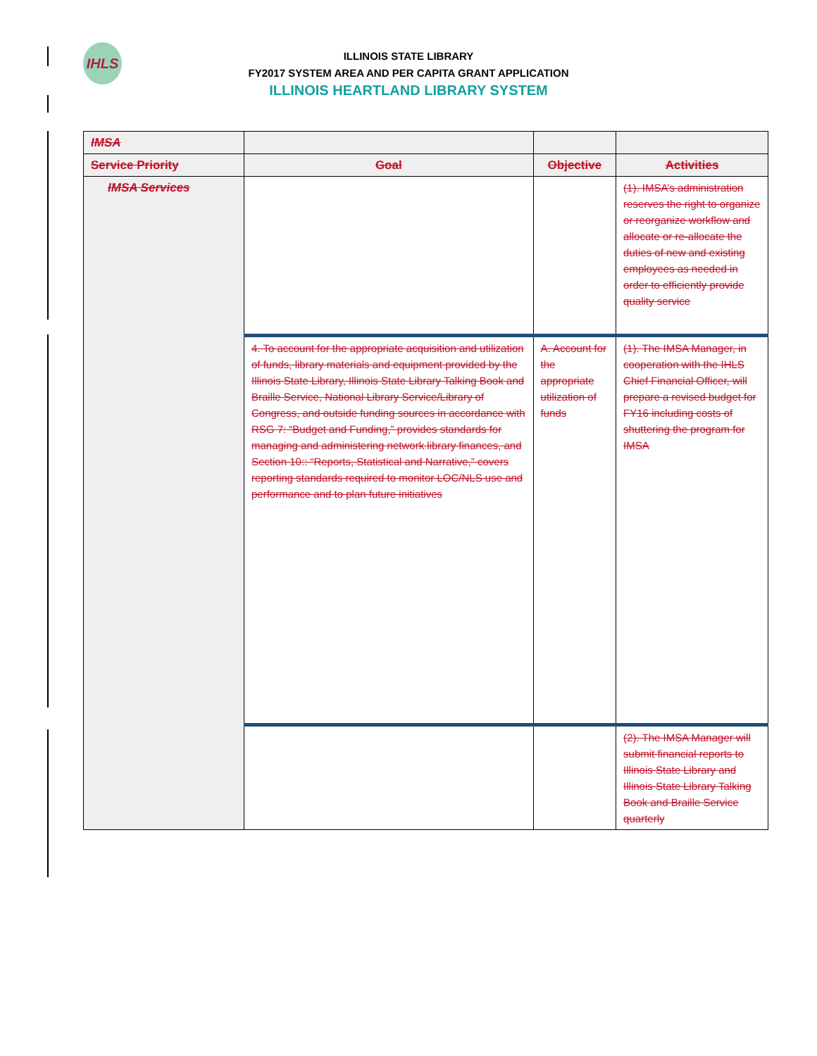IHLS
ILLINOIS STATE LIBRARY
FY2017 SYSTEM AREA AND PER CAPITA GRANT APPLICATION
ILLINOIS HEARTLAND LIBRARY SYSTEM
| IMSA | | | |
| --- | --- | --- | --- |
| Service Priority | Goal | Objective | Activities |
| IMSA Services | | | (1). IMSA’s administration reserves the right to organize or reorganize workflow and allocate or re-allocate the duties of new and existing employees as needed in order to efficiently provide quality service |
| | 4. To account for the appropriate acquisition and utilization of funds, library materials and equipment provided by the Illinois State Library, Illinois State Library Talking Book and Braille Service, National Library Service/Library of Congress, and outside funding sources in accordance with RSG 7: “Budget and Funding,” provides standards for managing and administering network library finances, and Section 10:: “Reports, Statistical and Narrative,” covers reporting standards required to monitor LOC/NLS use and performance and to plan future initiatives | A. Account for the appropriate utilization of funds | (1). The IMSA Manager, in cooperation with the IHLS Chief Financial Officer, will prepare a revised budget for FY16 including costs of shuttering the program for IMSA |
| | | | (2). The IMSA Manager will submit financial reports to Illinois State Library and Illinois State Library Talking Book and Braille Service quarterly |